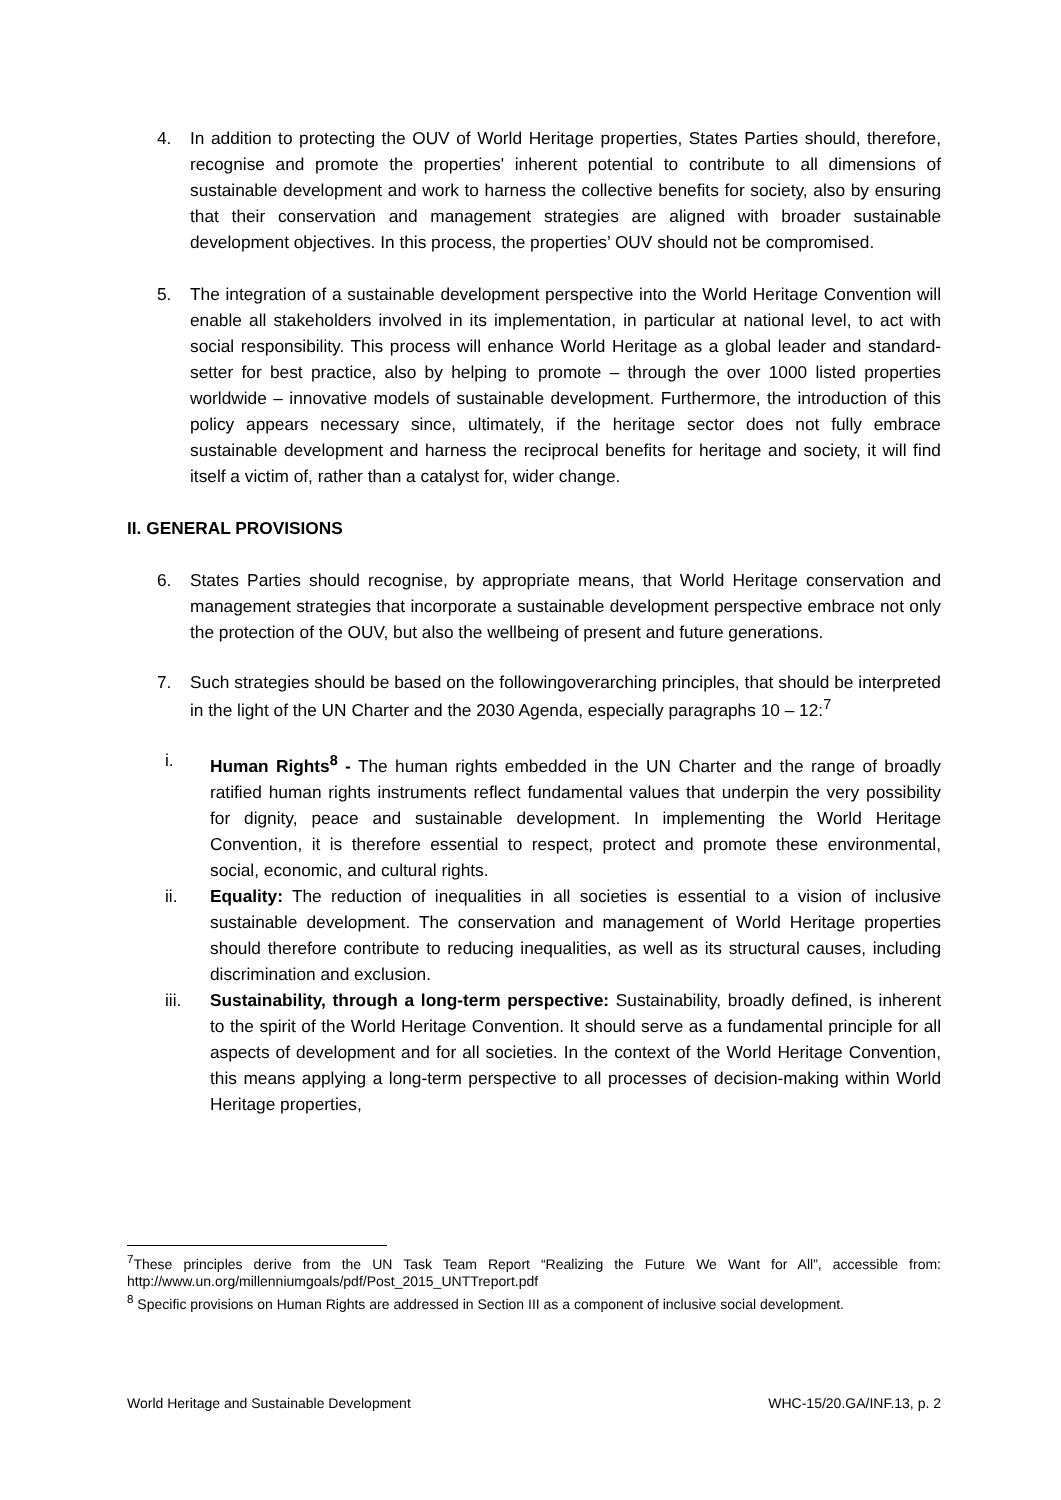4. In addition to protecting the OUV of World Heritage properties, States Parties should, therefore, recognise and promote the properties' inherent potential to contribute to all dimensions of sustainable development and work to harness the collective benefits for society, also by ensuring that their conservation and management strategies are aligned with broader sustainable development objectives. In this process, the properties’ OUV should not be compromised.
5. The integration of a sustainable development perspective into the World Heritage Convention will enable all stakeholders involved in its implementation, in particular at national level, to act with social responsibility. This process will enhance World Heritage as a global leader and standard-setter for best practice, also by helping to promote – through the over 1000 listed properties worldwide – innovative models of sustainable development. Furthermore, the introduction of this policy appears necessary since, ultimately, if the heritage sector does not fully embrace sustainable development and harness the reciprocal benefits for heritage and society, it will find itself a victim of, rather than a catalyst for, wider change.
II. GENERAL PROVISIONS
6. States Parties should recognise, by appropriate means, that World Heritage conservation and management strategies that incorporate a sustainable development perspective embrace not only the protection of the OUV, but also the wellbeing of present and future generations.
7. Such strategies should be based on the followingoverarching principles, that should be interpreted in the light of the UN Charter and the 2030 Agenda, especially paragraphs 10 – 12:<sup>7</sup>
i. Human Rights<sup>8</sup> - The human rights embedded in the UN Charter and the range of broadly ratified human rights instruments reflect fundamental values that underpin the very possibility for dignity, peace and sustainable development. In implementing the World Heritage Convention, it is therefore essential to respect, protect and promote these environmental, social, economic, and cultural rights.
ii. Equality: The reduction of inequalities in all societies is essential to a vision of inclusive sustainable development. The conservation and management of World Heritage properties should therefore contribute to reducing inequalities, as well as its structural causes, including discrimination and exclusion.
iii. Sustainability, through a long-term perspective: Sustainability, broadly defined, is inherent to the spirit of the World Heritage Convention. It should serve as a fundamental principle for all aspects of development and for all societies. In the context of the World Heritage Convention, this means applying a long-term perspective to all processes of decision-making within World Heritage properties,
<sup>7</sup> These principles derive from the UN Task Team Report “Realizing the Future We Want for All”, accessible from: http://www.un.org/millenniumgoals/pdf/Post_2015_UNTTreport.pdf
<sup>8</sup> Specific provisions on Human Rights are addressed in Section III as a component of inclusive social development.
World Heritage and Sustainable Development WHC-15/20.GA/INF.13, p. 2